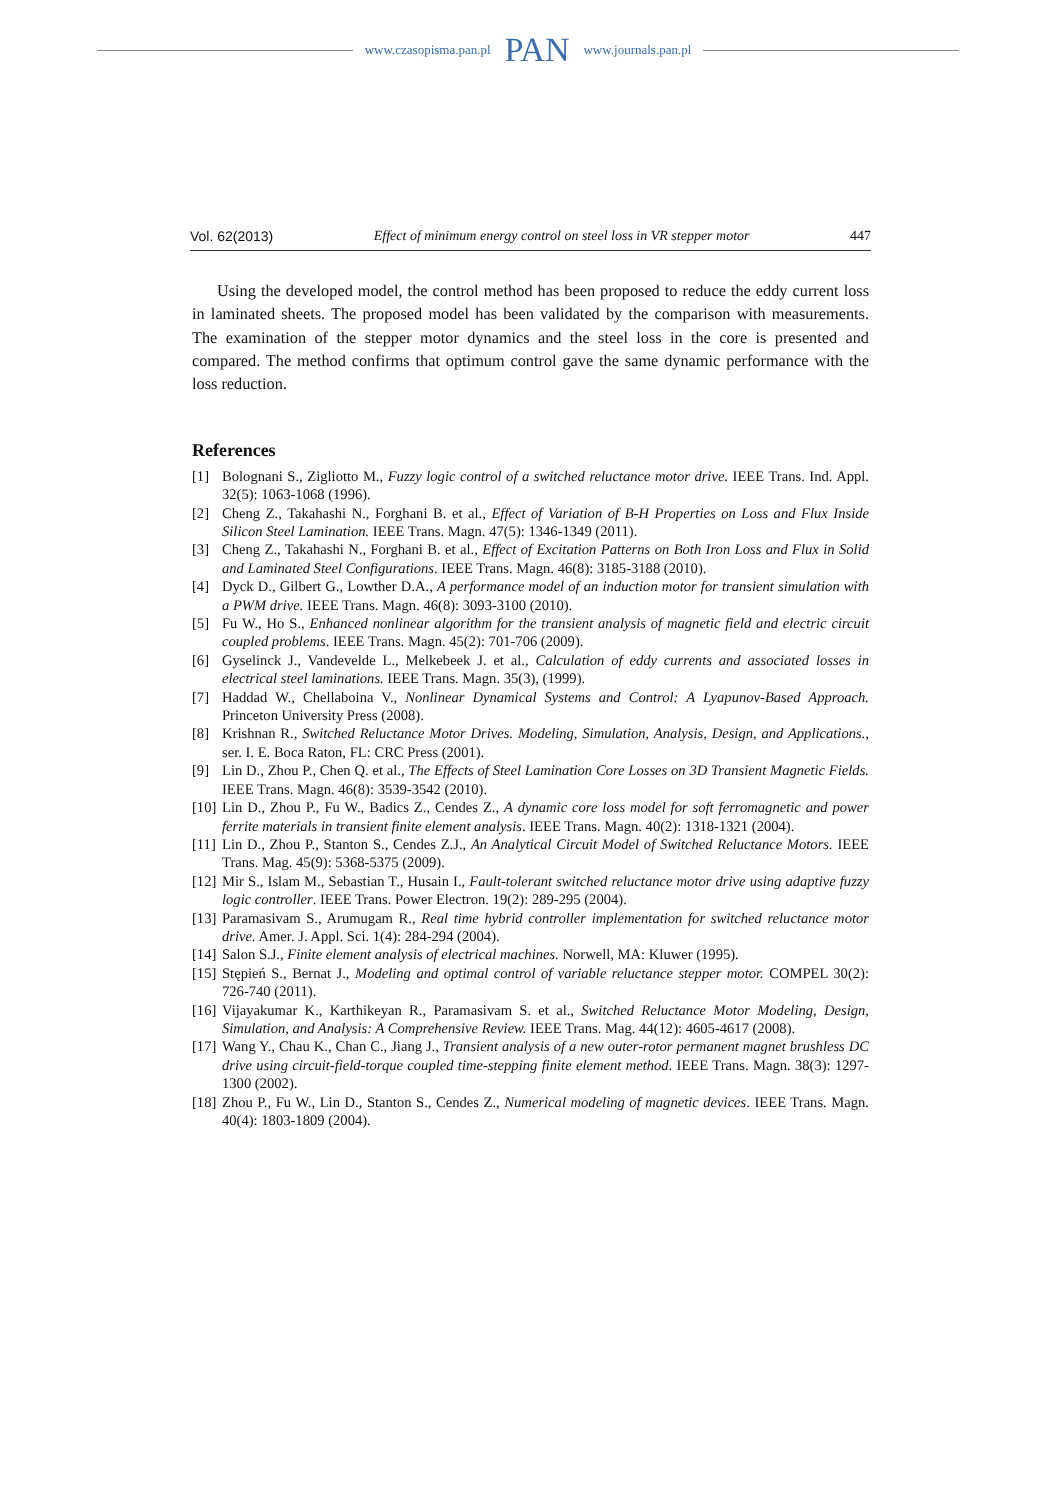www.czasopisma.pan.pl PAN www.journals.pan.pl
Vol. 62(2013) Effect of minimum energy control on steel loss in VR stepper motor 447
Using the developed model, the control method has been proposed to reduce the eddy current loss in laminated sheets. The proposed model has been validated by the comparison with measurements. The examination of the stepper motor dynamics and the steel loss in the core is presented and compared. The method confirms that optimum control gave the same dynamic performance with the loss reduction.
References
[1] Bolognani S., Zigliotto M., Fuzzy logic control of a switched reluctance motor drive. IEEE Trans. Ind. Appl. 32(5): 1063-1068 (1996).
[2] Cheng Z., Takahashi N., Forghani B. et al., Effect of Variation of B-H Properties on Loss and Flux Inside Silicon Steel Lamination. IEEE Trans. Magn. 47(5): 1346-1349 (2011).
[3] Cheng Z., Takahashi N., Forghani B. et al., Effect of Excitation Patterns on Both Iron Loss and Flux in Solid and Laminated Steel Configurations. IEEE Trans. Magn. 46(8): 3185-3188 (2010).
[4] Dyck D., Gilbert G., Lowther D.A., A performance model of an induction motor for transient simulation with a PWM drive. IEEE Trans. Magn. 46(8): 3093-3100 (2010).
[5] Fu W., Ho S., Enhanced nonlinear algorithm for the transient analysis of magnetic field and electric circuit coupled problems. IEEE Trans. Magn. 45(2): 701-706 (2009).
[6] Gyselinck J., Vandevelde L., Melkebeek J. et al., Calculation of eddy currents and associated losses in electrical steel laminations. IEEE Trans. Magn. 35(3), (1999).
[7] Haddad W., Chellaboina V., Nonlinear Dynamical Systems and Control: A Lyapunov-Based Approach. Princeton University Press (2008).
[8] Krishnan R., Switched Reluctance Motor Drives. Modeling, Simulation, Analysis, Design, and Applications., ser. I. E. Boca Raton, FL: CRC Press (2001).
[9] Lin D., Zhou P., Chen Q. et al., The Effects of Steel Lamination Core Losses on 3D Transient Magnetic Fields. IEEE Trans. Magn. 46(8): 3539-3542 (2010).
[10] Lin D., Zhou P., Fu W., Badics Z., Cendes Z., A dynamic core loss model for soft ferromagnetic and power ferrite materials in transient finite element analysis. IEEE Trans. Magn. 40(2): 1318-1321 (2004).
[11] Lin D., Zhou P., Stanton S., Cendes Z.J., An Analytical Circuit Model of Switched Reluctance Motors. IEEE Trans. Mag. 45(9): 5368-5375 (2009).
[12] Mir S., Islam M., Sebastian T., Husain I., Fault-tolerant switched reluctance motor drive using adaptive fuzzy logic controller. IEEE Trans. Power Electron. 19(2): 289-295 (2004).
[13] Paramasivam S., Arumugam R., Real time hybrid controller implementation for switched reluctance motor drive. Amer. J. Appl. Sci. 1(4): 284-294 (2004).
[14] Salon S.J., Finite element analysis of electrical machines. Norwell, MA: Kluwer (1995).
[15] Stępień S., Bernat J., Modeling and optimal control of variable reluctance stepper motor. COMPEL 30(2): 726-740 (2011).
[16] Vijayakumar K., Karthikeyan R., Paramasivam S. et al., Switched Reluctance Motor Modeling, Design, Simulation, and Analysis: A Comprehensive Review. IEEE Trans. Mag. 44(12): 4605-4617 (2008).
[17] Wang Y., Chau K., Chan C., Jiang J., Transient analysis of a new outer-rotor permanent magnet brushless DC drive using circuit-field-torque coupled time-stepping finite element method. IEEE Trans. Magn. 38(3): 1297-1300 (2002).
[18] Zhou P., Fu W., Lin D., Stanton S., Cendes Z., Numerical modeling of magnetic devices. IEEE Trans. Magn. 40(4): 1803-1809 (2004).